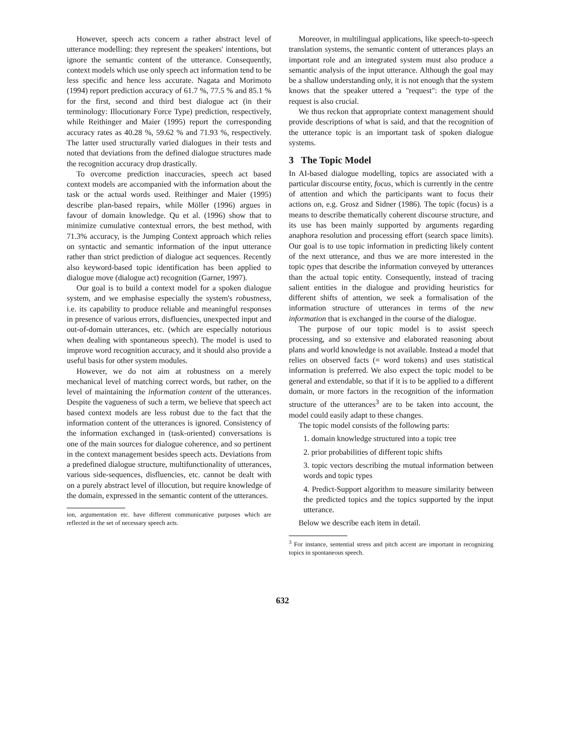However, speech acts concern a rather abstract level of utterance modelling: they represent the speakers' intentions, but ignore the semantic content of the utterance. Consequently, context models which use only speech act information tend to be less specific and hence less accurate. Nagata and Morimoto (1994) report prediction accuracy of 61.7 %, 77.5 % and 85.1 % for the first, second and third best dialogue act (in their terminology: Illocutionary Force Type) prediction, respectively, while Reithinger and Maier (1995) report the corresponding accuracy rates as 40.28 %, 59.62 % and 71.93 %, respectively. The latter used structurally varied dialogues in their tests and noted that deviations from the defined dialogue structures made the recognition accuracy drop drastically.
To overcome prediction inaccuracies, speech act based context models are accompanied with the information about the task or the actual words used. Reithinger and Maier (1995) describe plan-based repairs, while Möller (1996) argues in favour of domain knowledge. Qu et al. (1996) show that to minimize cumulative contextual errors, the best method, with 71.3% accuracy, is the Jumping Context approach which relies on syntactic and semantic information of the input utterance rather than strict prediction of dialogue act sequences. Recently also keyword-based topic identification has been applied to dialogue move (dialogue act) recognition (Garner, 1997).
Our goal is to build a context model for a spoken dialogue system, and we emphasise especially the system's robustness, i.e. its capability to produce reliable and meaningful responses in presence of various errors, disfluencies, unexpected input and out-of-domain utterances, etc. (which are especially notorious when dealing with spontaneous speech). The model is used to improve word recognition accuracy, and it should also provide a useful basis for other system modules.
However, we do not aim at robustness on a merely mechanical level of matching correct words, but rather, on the level of maintaining the information content of the utterances. Despite the vagueness of such a term, we believe that speech act based context models are less robust due to the fact that the information content of the utterances is ignored. Consistency of the information exchanged in (task-oriented) conversations is one of the main sources for dialogue coherence, and so pertinent in the context management besides speech acts. Deviations from a predefined dialogue structure, multifunctionality of utterances, various side-sequences, disfluencies, etc. cannot be dealt with on a purely abstract level of illocution, but require knowledge of the domain, expressed in the semantic content of the utterances.
ion, argumentation etc. have different communicative purposes which are reflected in the set of necessary speech acts.
Moreover, in multilingual applications, like speech-to-speech translation systems, the semantic content of utterances plays an important role and an integrated system must also produce a semantic analysis of the input utterance. Although the goal may be a shallow understanding only, it is not enough that the system knows that the speaker uttered a "request": the type of the request is also crucial.
We thus reckon that appropriate context management should provide descriptions of what is said, and that the recognition of the utterance topic is an important task of spoken dialogue systems.
3 The Topic Model
In AI-based dialogue modelling, topics are associated with a particular discourse entity, focus, which is currently in the centre of attention and which the participants want to focus their actions on, e.g. Grosz and Sidner (1986). The topic (focus) is a means to describe thematically coherent discourse structure, and its use has been mainly supported by arguments regarding anaphora resolution and processing effort (search space limits). Our goal is to use topic information in predicting likely content of the next utterance, and thus we are more interested in the topic types that describe the information conveyed by utterances than the actual topic entity. Consequently, instead of tracing salient entities in the dialogue and providing heuristics for different shifts of attention, we seek a formalisation of the information structure of utterances in terms of the new information that is exchanged in the course of the dialogue.
The purpose of our topic model is to assist speech processing, and so extensive and elaborated reasoning about plans and world knowledge is not available. Instead a model that relies on observed facts (= word tokens) and uses statistical information is preferred. We also expect the topic model to be general and extendable, so that if it is to be applied to a different domain, or more factors in the recognition of the information structure of the utterances<sup>3</sup> are to be taken into account, the model could easily adapt to these changes.
The topic model consists of the following parts:
1. domain knowledge structured into a topic tree
2. prior probabilities of different topic shifts
3. topic vectors describing the mutual information between words and topic types
4. Predict-Support algorithm to measure similarity between the predicted topics and the topics supported by the input utterance.
Below we describe each item in detail.
<sup>3</sup> For instance, sentential stress and pitch accent are important in recognizing topics in spontaneous speech.
632